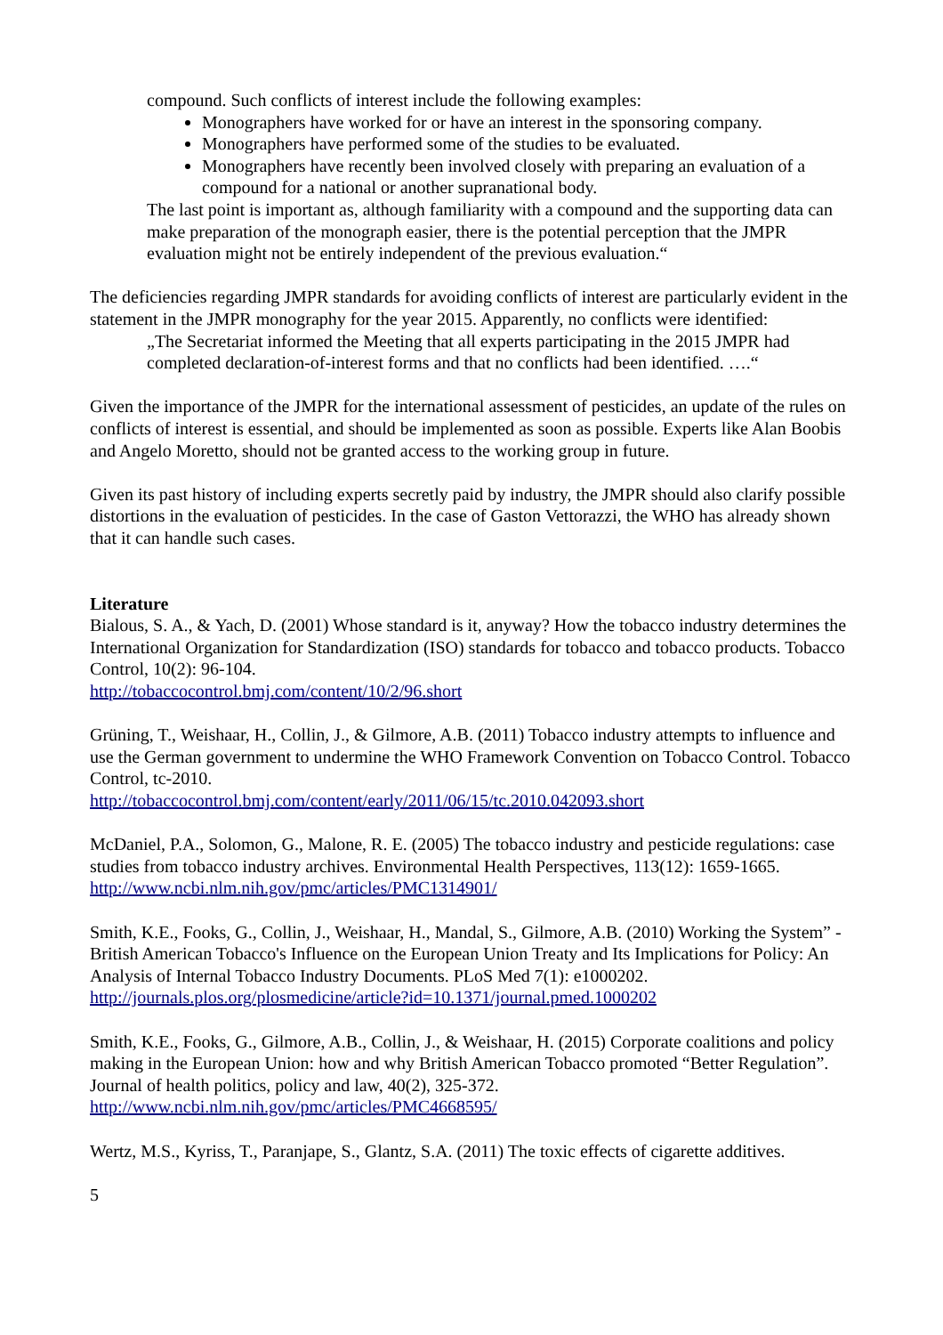compound. Such conflicts of interest include the following examples:
Monographers have worked for or have an interest in the sponsoring company.
Monographers have performed some of the studies to be evaluated.
Monographers have recently been involved closely with preparing an evaluation of a compound for a national or another supranational body.
The last point is important as, although familiarity with a compound and the supporting data can make preparation of the monograph easier, there is the potential perception that the JMPR evaluation might not be entirely independent of the previous evaluation.“
The deficiencies regarding JMPR standards for avoiding conflicts of interest are particularly evident in the statement in the JMPR monography for the year 2015. Apparently, no conflicts were identified:
„The Secretariat informed the Meeting that all experts participating in the 2015 JMPR had completed declaration-of-interest forms and that no conflicts had been identified. ….“
Given the importance of the JMPR for the international assessment of pesticides, an update of the rules on conflicts of interest is essential, and should be implemented as soon as possible. Experts like Alan Boobis and Angelo Moretto, should not be granted access to the working group in future.
Given its past history of including experts secretly paid by industry, the JMPR should also clarify possible distortions in the evaluation of pesticides. In the case of Gaston Vettorazzi, the WHO has already shown that it can handle such cases.
Literature
Bialous, S. A., & Yach, D. (2001) Whose standard is it, anyway? How the tobacco industry determines the International Organization for Standardization (ISO) standards for tobacco and tobacco products. Tobacco Control, 10(2): 96-104.
http://tobaccocontrol.bmj.com/content/10/2/96.short
Grüning, T., Weishaar, H., Collin, J., & Gilmore, A.B. (2011) Tobacco industry attempts to influence and use the German government to undermine the WHO Framework Convention on Tobacco Control. Tobacco Control, tc-2010.
http://tobaccocontrol.bmj.com/content/early/2011/06/15/tc.2010.042093.short
McDaniel, P.A., Solomon, G., Malone, R. E. (2005) The tobacco industry and pesticide regulations: case studies from tobacco industry archives. Environmental Health Perspectives, 113(12): 1659-1665. http://www.ncbi.nlm.nih.gov/pmc/articles/PMC1314901/
Smith, K.E., Fooks, G., Collin, J., Weishaar, H., Mandal, S., Gilmore, A.B. (2010) Working the System” - British American Tobacco's Influence on the European Union Treaty and Its Implications for Policy: An Analysis of Internal Tobacco Industry Documents. PLoS Med 7(1): e1000202.
http://journals.plos.org/plosmedicine/article?id=10.1371/journal.pmed.1000202
Smith, K.E., Fooks, G., Gilmore, A.B., Collin, J., & Weishaar, H. (2015) Corporate coalitions and policy making in the European Union: how and why British American Tobacco promoted “Better Regulation”. Journal of health politics, policy and law, 40(2), 325-372.
http://www.ncbi.nlm.nih.gov/pmc/articles/PMC4668595/
Wertz, M.S., Kyriss, T., Paranjape, S., Glantz, S.A. (2011) The toxic effects of cigarette additives.
5